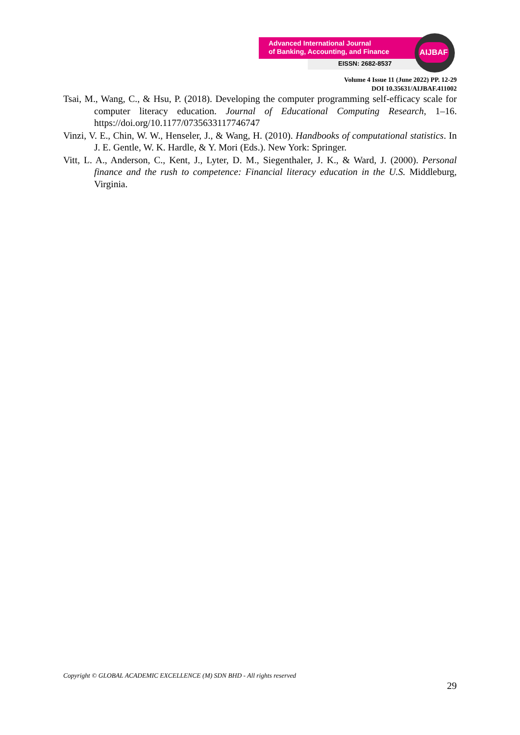Advanced International Journal
of Banking, Accounting, and Finance
EISSN: 2682-8537
AIJBAF
Volume 4 Issue 11 (June 2022) PP. 12-29
DOI 10.35631/AIJBAF.411002
Tsai, M., Wang, C., & Hsu, P. (2018). Developing the computer programming self-efficacy scale for computer literacy education. Journal of Educational Computing Research, 1–16. https://doi.org/10.1177/0735633117746747
Vinzi, V. E., Chin, W. W., Henseler, J., & Wang, H. (2010). Handbooks of computational statistics. In J. E. Gentle, W. K. Hardle, & Y. Mori (Eds.). New York: Springer.
Vitt, L. A., Anderson, C., Kent, J., Lyter, D. M., Siegenthaler, J. K., & Ward, J. (2000). Personal finance and the rush to competence: Financial literacy education in the U.S. Middleburg, Virginia.
Copyright © GLOBAL ACADEMIC EXCELLENCE (M) SDN BHD - All rights reserved
29